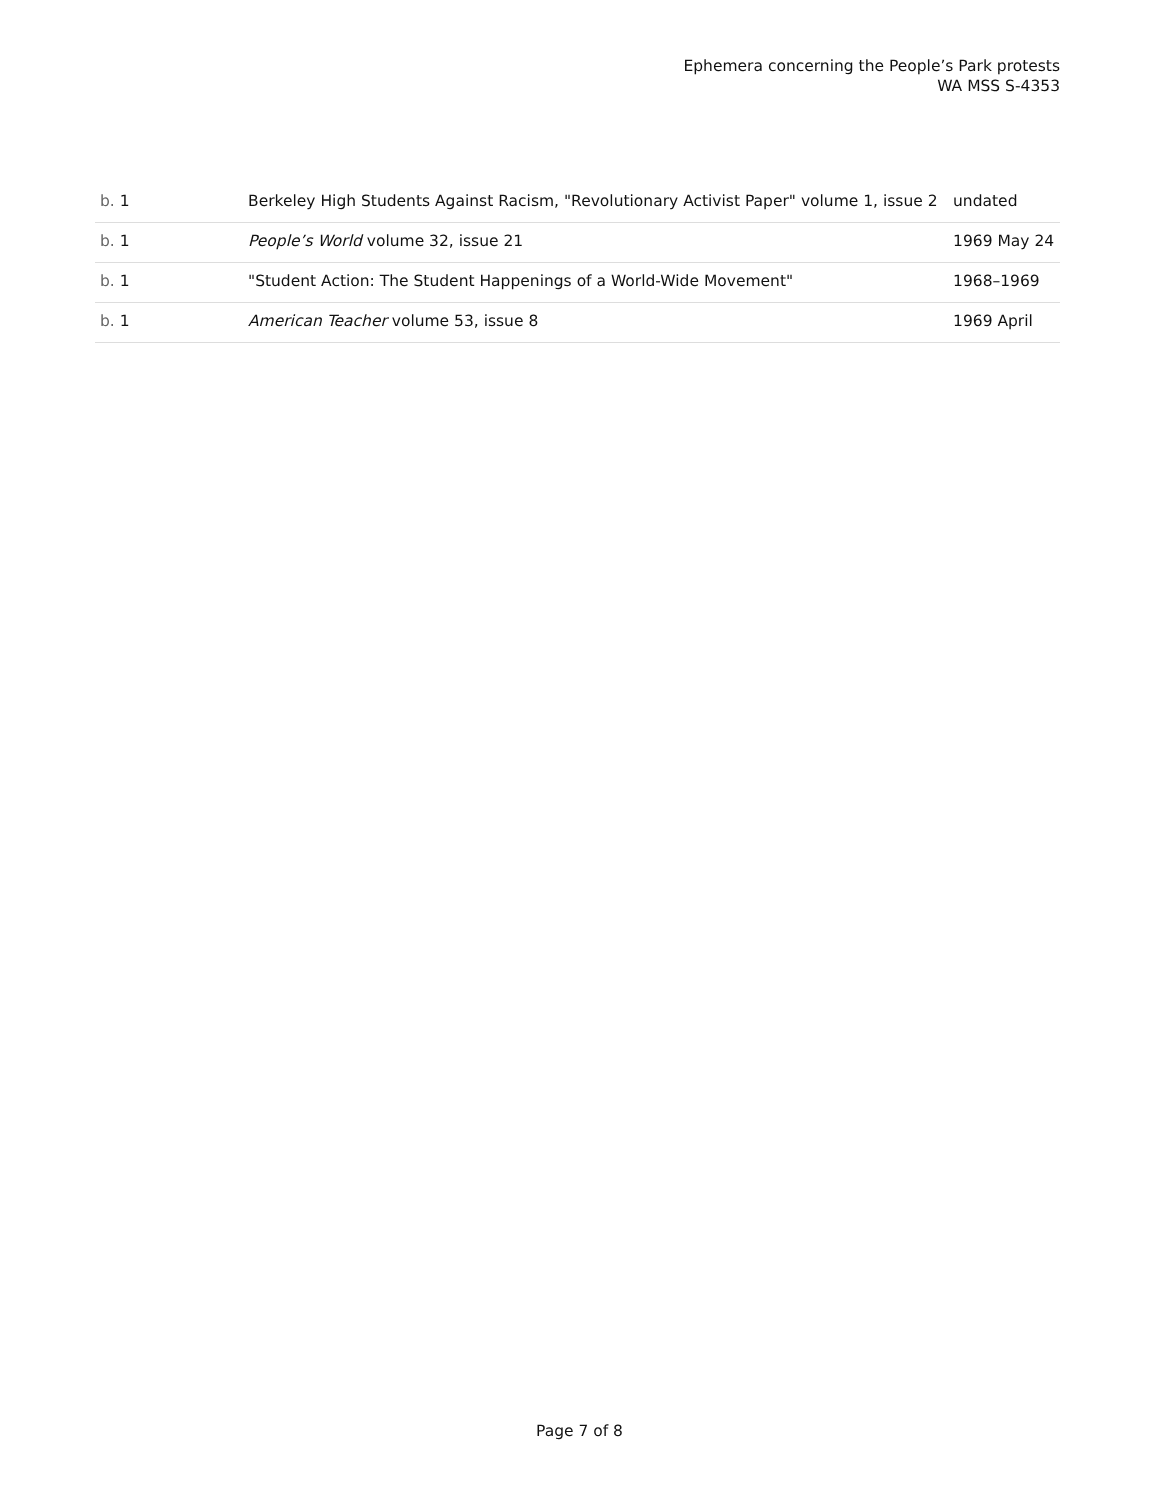Ephemera concerning the People’s Park protests
WA MSS S-4353
| b. 1 | Berkeley High Students Against Racism, "Revolutionary Activist Paper" volume 1, issue 2 | undated |
| b. 1 | People’s World volume 32, issue 21 | 1969 May 24 |
| b. 1 | "Student Action: The Student Happenings of a World-Wide Movement" | 1968–1969 |
| b. 1 | American Teacher volume 53, issue 8 | 1969 April |
Page 7 of 8